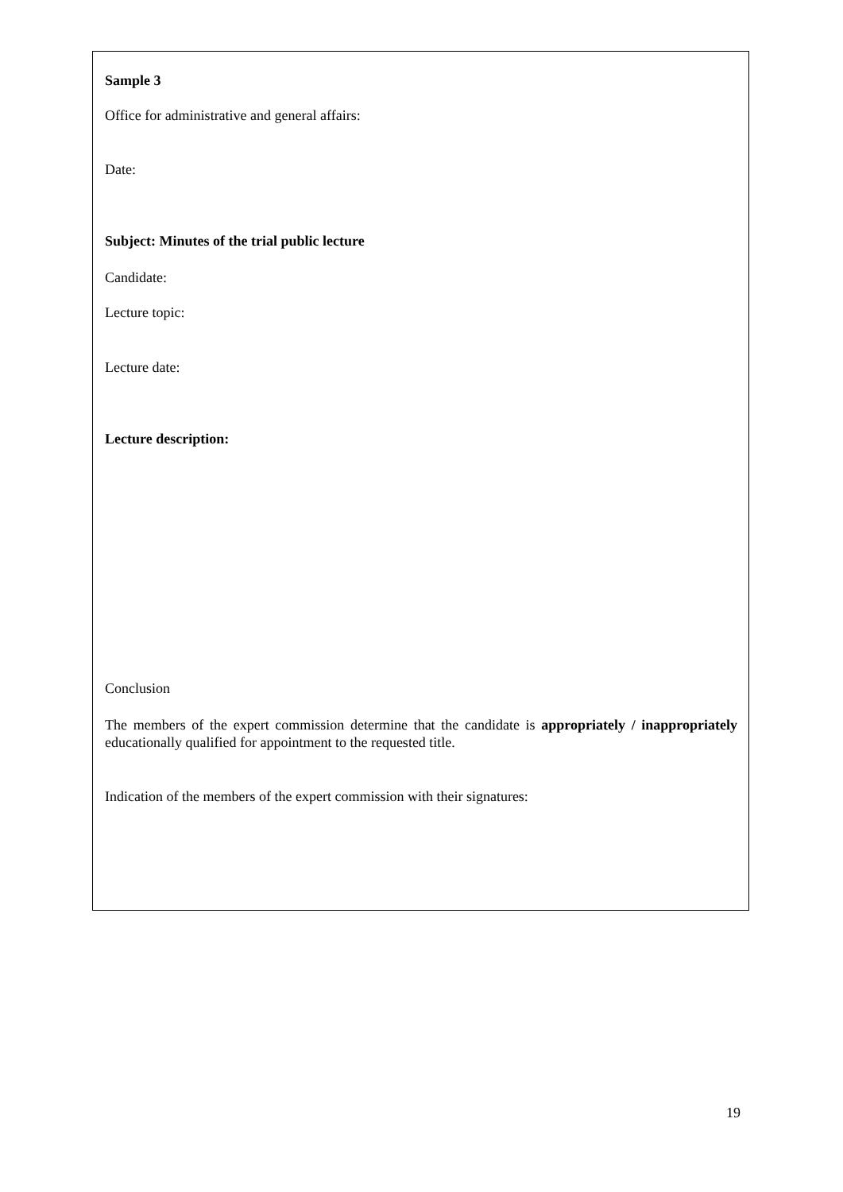Sample 3
Office for administrative and general affairs:
Date:
Subject: Minutes of the trial public lecture
Candidate:
Lecture topic:
Lecture date:
Lecture description:
Conclusion
The members of the expert commission determine that the candidate is appropriately / inappropriately educationally qualified for appointment to the requested title.
Indication of the members of the expert commission with their signatures:
19